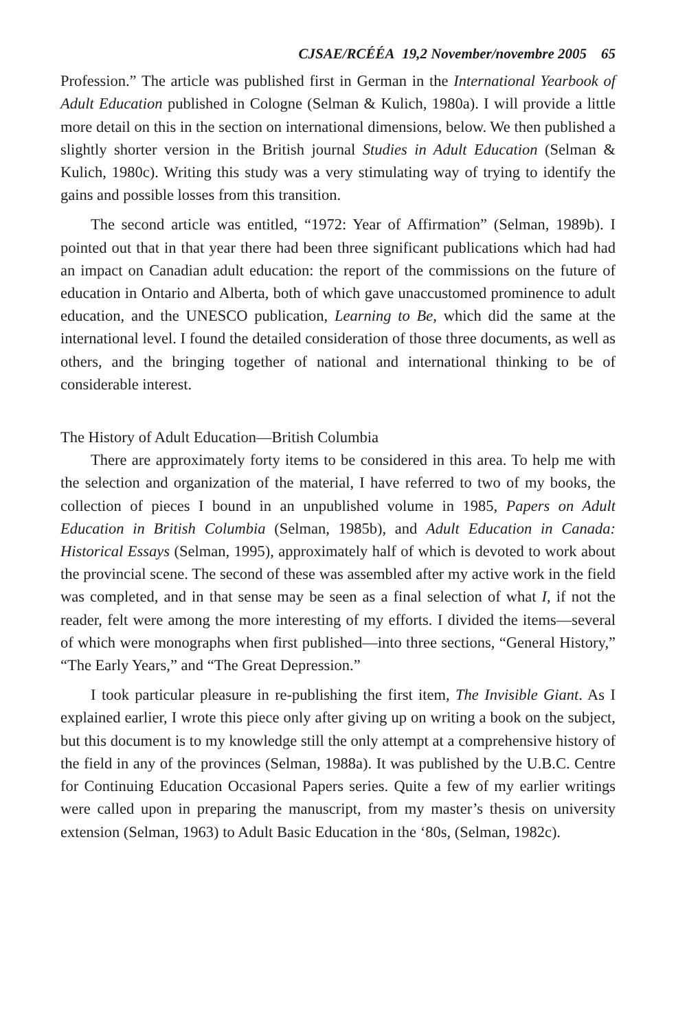CJSAE/RCÉÉA 19,2 November/novembre 2005 65
Profession.” The article was published first in German in the International Yearbook of Adult Education published in Cologne (Selman & Kulich, 1980a). I will provide a little more detail on this in the section on international dimensions, below. We then published a slightly shorter version in the British journal Studies in Adult Education (Selman & Kulich, 1980c). Writing this study was a very stimulating way of trying to identify the gains and possible losses from this transition.
The second article was entitled, “1972: Year of Affirmation” (Selman, 1989b). I pointed out that in that year there had been three significant publications which had had an impact on Canadian adult education: the report of the commissions on the future of education in Ontario and Alberta, both of which gave unaccustomed prominence to adult education, and the UNESCO publication, Learning to Be, which did the same at the international level. I found the detailed consideration of those three documents, as well as others, and the bringing together of national and international thinking to be of considerable interest.
The History of Adult Education—British Columbia
There are approximately forty items to be considered in this area. To help me with the selection and organization of the material, I have referred to two of my books, the collection of pieces I bound in an unpublished volume in 1985, Papers on Adult Education in British Columbia (Selman, 1985b), and Adult Education in Canada: Historical Essays (Selman, 1995), approximately half of which is devoted to work about the provincial scene. The second of these was assembled after my active work in the field was completed, and in that sense may be seen as a final selection of what I, if not the reader, felt were among the more interesting of my efforts. I divided the items—several of which were monographs when first published—into three sections, “General History,” “The Early Years,” and “The Great Depression.”
I took particular pleasure in re-publishing the first item, The Invisible Giant. As I explained earlier, I wrote this piece only after giving up on writing a book on the subject, but this document is to my knowledge still the only attempt at a comprehensive history of the field in any of the provinces (Selman, 1988a). It was published by the U.B.C. Centre for Continuing Education Occasional Papers series. Quite a few of my earlier writings were called upon in preparing the manuscript, from my master’s thesis on university extension (Selman, 1963) to Adult Basic Education in the ‘80s, (Selman, 1982c).